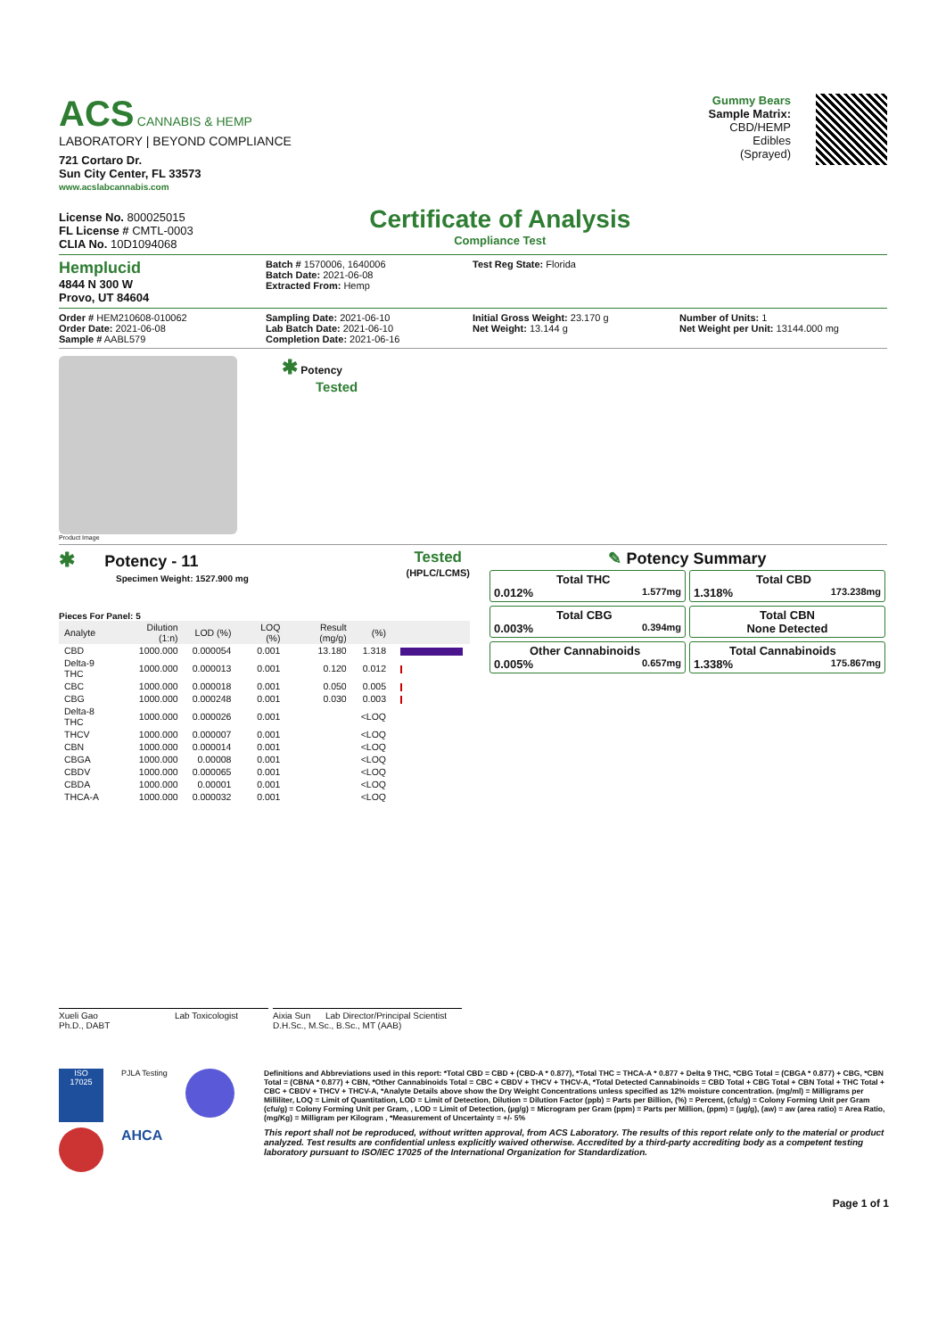ACS CANNABIS & HEMP
LABORATORY | BEYOND COMPLIANCE
721 Cortaro Dr.
Sun City Center, FL 33573
www.acslabcannabis.com
License No. 800025015
FL License # CMTL-0003
CLIA No. 10D1094068
Certificate of Analysis
Compliance Test
Gummy Bears
Sample Matrix:
CBD/HEMP
Edibles
(Sprayed)
Hemplucid
4844 N 300 W
Provo, UT 84604
Batch # 1570006, 1640006
Batch Date: 2021-06-08
Extracted From: Hemp
Test Reg State: Florida
Order # HEM210608-010062
Order Date: 2021-06-08
Sample # AABL579
Sampling Date: 2021-06-10
Lab Batch Date: 2021-06-10
Completion Date: 2021-06-16
Initial Gross Weight: 23.170 g
Net Weight: 13.144 g
Number of Units: 1
Net Weight per Unit: 13144.000 mg
Product Image
✱ Potency
Tested
✱ Potency - 11
Specimen Weight: 1527.900 mg
Tested
(HPLC/LCMS)
Pieces For Panel: 5
| Analyte | Dilution (1:n) | LOD (%) | LOQ (%) | Result (mg/g) | (%) | |
| --- | --- | --- | --- | --- | --- | --- |
| CBD | 1000.000 | 0.000054 | 0.001 | 13.180 | 1.318 | |
| Delta-9 THC | 1000.000 | 0.000013 | 0.001 | 0.120 | 0.012 | |
| CBC | 1000.000 | 0.000018 | 0.001 | 0.050 | 0.005 | |
| CBG | 1000.000 | 0.000248 | 0.001 | 0.030 | 0.003 | |
| Delta-8 THC | 1000.000 | 0.000026 | 0.001 | | <LOQ | |
| THCV | 1000.000 | 0.000007 | 0.001 | | <LOQ | |
| CBN | 1000.000 | 0.000014 | 0.001 | | <LOQ | |
| CBGA | 1000.000 | 0.00008 | 0.001 | | <LOQ | |
| CBDV | 1000.000 | 0.000065 | 0.001 | | <LOQ | |
| CBDA | 1000.000 | 0.00001 | 0.001 | | <LOQ | |
| THCA-A | 1000.000 | 0.000032 | 0.001 | | <LOQ | |
✎ Potency Summary
Total THC
0.012% 1.577mg
Total CBD
1.318% 173.238mg
Total CBG
0.003% 0.394mg
Total CBN
None Detected
Other Cannabinoids
0.005% 0.657mg
Total Cannabinoids
1.338% 175.867mg
Xueli Gao
Ph.D., DABT
Lab Toxicologist Aixia Sun Lab Director/Principal Scientist
D.H.Sc., M.Sc., B.Sc., MT (AAB)
ISO
17025
PJLA Testing
AHCA
Definitions and Abbreviations used in this report: *Total CBD = CBD + (CBD-A * 0.877), *Total THC = THCA-A * 0.877 + Delta 9 THC, *CBG Total = (CBGA * 0.877) + CBG, *CBN Total = (CBNA * 0.877) + CBN, *Other Cannabinoids Total = CBC + CBDV + THCV + THCV-A, *Total Detected Cannabinoids = CBD Total + CBG Total + CBN Total + THC Total + CBC + CBDV + THCV + THCV-A, *Analyte Details above show the Dry Weight Concentrations unless specified as 12% moisture concentration. (mg/ml) = Milligrams per Milliliter, LOQ = Limit of Quantitation, LOD = Limit of Detection, Dilution = Dilution Factor (ppb) = Parts per Billion, (%) = Percent, (cfu/g) = Colony Forming Unit per Gram (cfu/g) = Colony Forming Unit per Gram, , LOD = Limit of Detection, (µg/g) = Microgram per Gram (ppm) = Parts per Million, (ppm) = (µg/g), (aw) = aw (area ratio) = Area Ratio, (mg/Kg) = Milligram per Kilogram , *Measurement of Uncertainty = +/- 5%
This report shall not be reproduced, without written approval, from ACS Laboratory. The results of this report relate only to the material or product analyzed. Test results are confidential unless explicitly waived otherwise. Accredited by a third-party accrediting body as a competent testing laboratory pursuant to ISO/IEC 17025 of the International Organization for Standardization.
Page 1 of 1